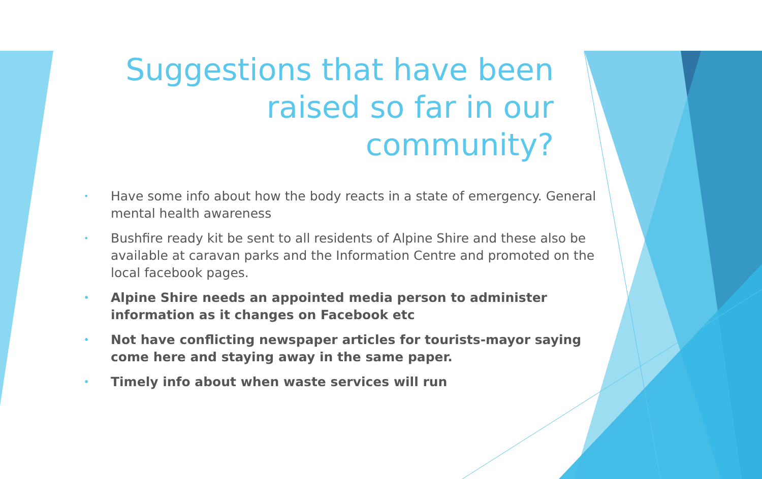Suggestions that have been raised so far in our community?
• Have some info about how the body reacts in a state of emergency. General mental health awareness
• Bushfire ready kit be sent to all residents of Alpine Shire and these also be available at caravan parks and the Information Centre and promoted on the local facebook pages.
• Alpine Shire needs an appointed media person to administer information as it changes on Facebook etc
• Not have conflicting newspaper articles for tourists-mayor saying come here and staying away in the same paper.
• Timely info about when waste services will run